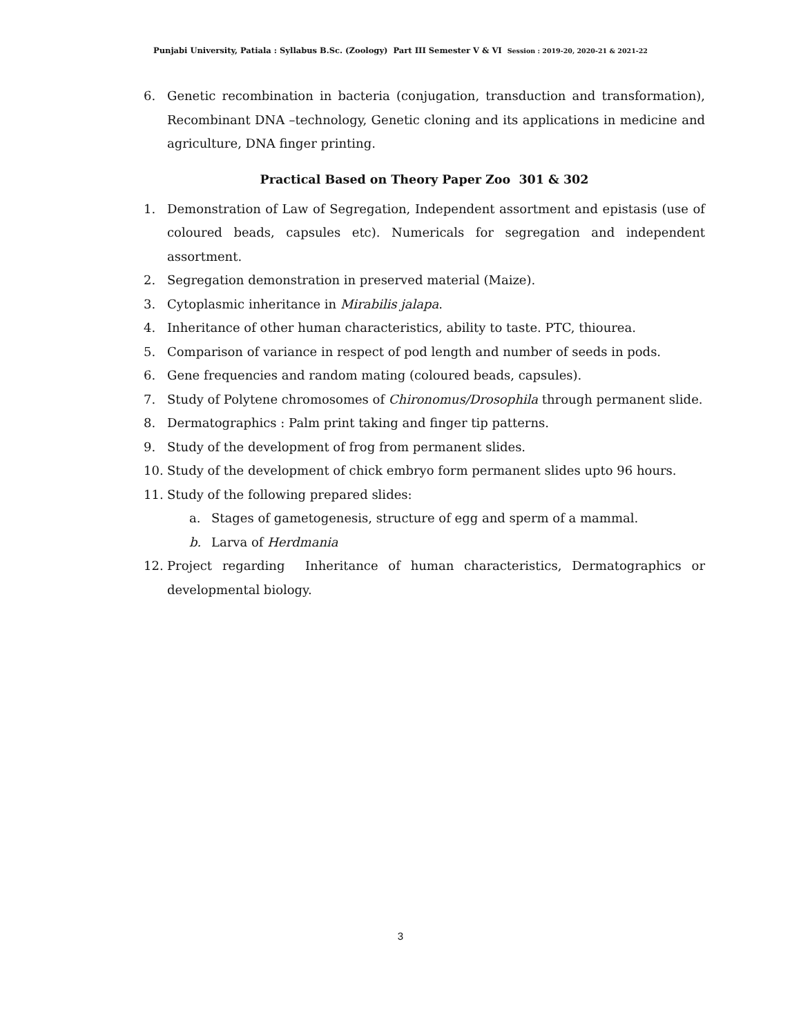Punjabi University, Patiala : Syllabus B.Sc. (Zoology) Part III Semester V & VI Session : 2019-20, 2020-21 & 2021-22
6. Genetic recombination in bacteria (conjugation, transduction and transformation), Recombinant DNA –technology, Genetic cloning and its applications in medicine and agriculture, DNA finger printing.
Practical Based on Theory Paper Zoo 301 & 302
1. Demonstration of Law of Segregation, Independent assortment and epistasis (use of coloured beads, capsules etc). Numericals for segregation and independent assortment.
2. Segregation demonstration in preserved material (Maize).
3. Cytoplasmic inheritance in Mirabilis jalapa.
4. Inheritance of other human characteristics, ability to taste. PTC, thiourea.
5. Comparison of variance in respect of pod length and number of seeds in pods.
6. Gene frequencies and random mating (coloured beads, capsules).
7. Study of Polytene chromosomes of Chironomus/Drosophila through permanent slide.
8. Dermatographics : Palm print taking and finger tip patterns.
9. Study of the development of frog from permanent slides.
10. Study of the development of chick embryo form permanent slides upto 96 hours.
11. Study of the following prepared slides:
a. Stages of gametogenesis, structure of egg and sperm of a mammal.
b. Larva of Herdmania
12. Project regarding Inheritance of human characteristics, Dermatographics or developmental biology.
3